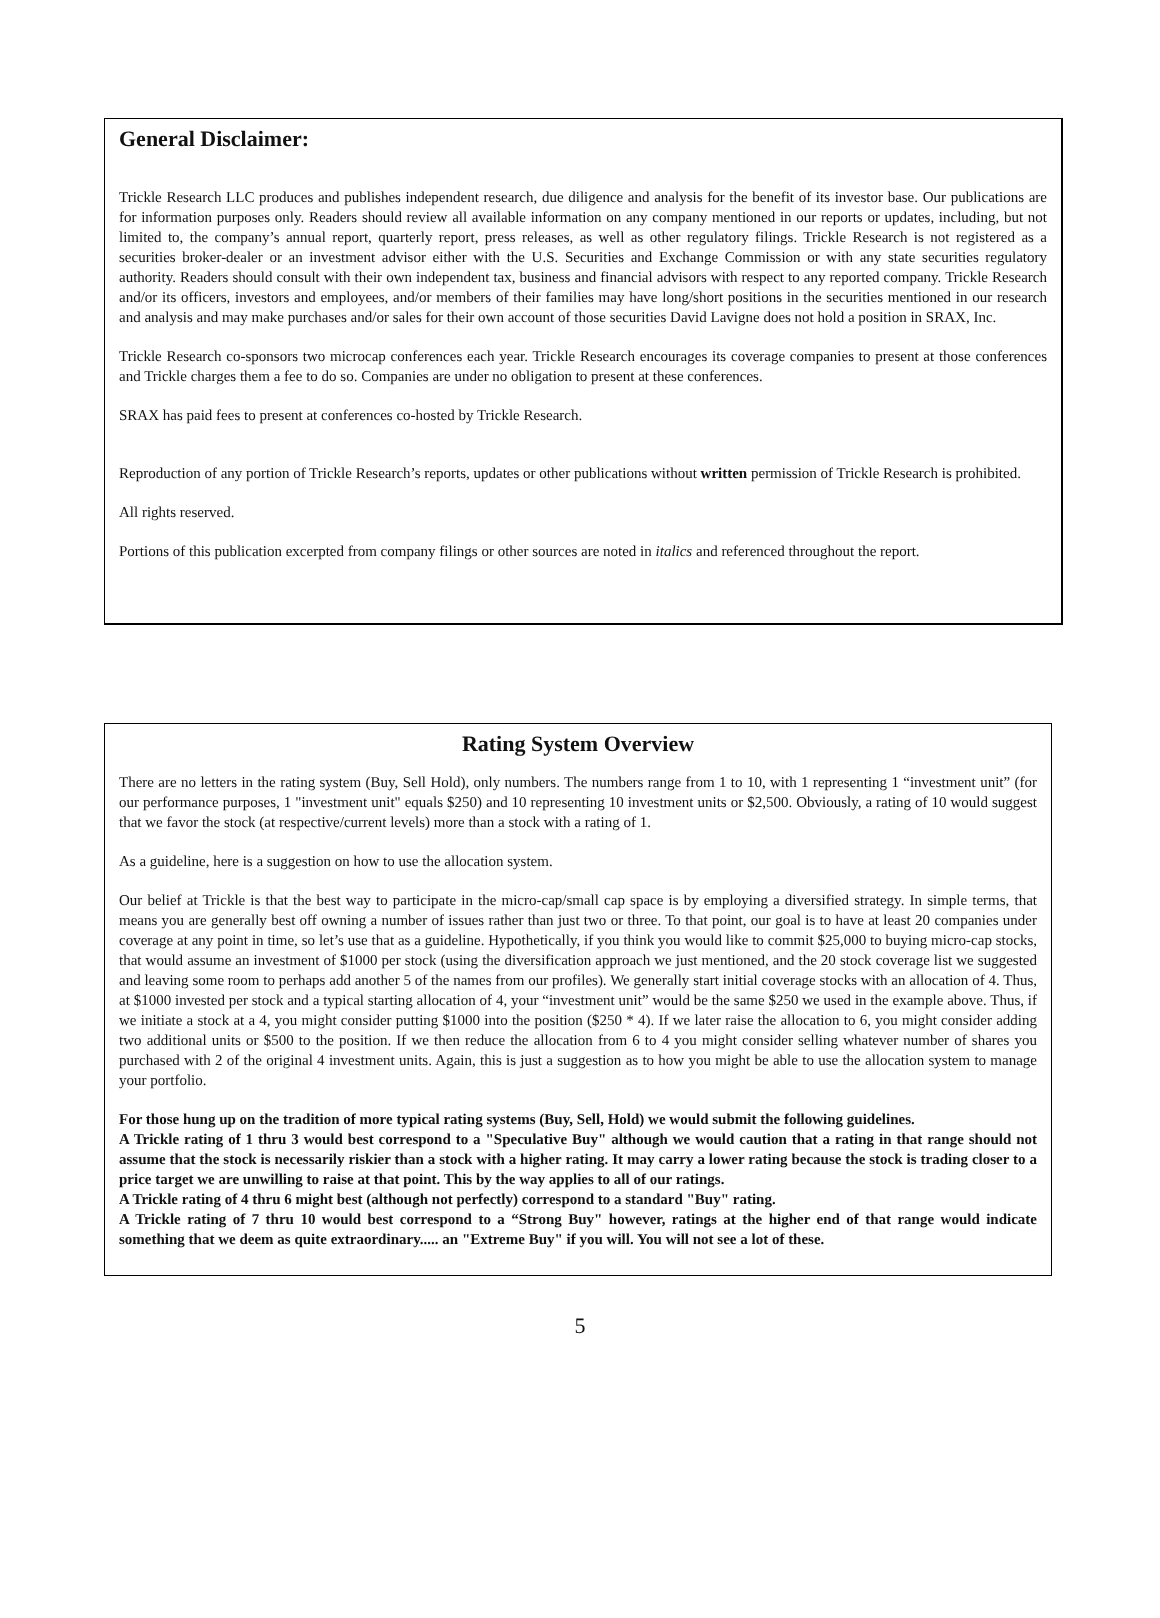General Disclaimer:
Trickle Research LLC produces and publishes independent research, due diligence and analysis for the benefit of its investor base. Our publications are for information purposes only. Readers should review all available information on any company mentioned in our reports or updates, including, but not limited to, the company’s annual report, quarterly report, press releases, as well as other regulatory filings. Trickle Research is not registered as a securities broker-dealer or an investment advisor either with the U.S. Securities and Exchange Commission or with any state securities regulatory authority. Readers should consult with their own independent tax, business and financial advisors with respect to any reported company. Trickle Research and/or its officers, investors and employees, and/or members of their families may have long/short positions in the securities mentioned in our research and analysis and may make purchases and/or sales for their own account of those securities David Lavigne does not hold a position in SRAX, Inc.
Trickle Research co-sponsors two microcap conferences each year. Trickle Research encourages its coverage companies to present at those conferences and Trickle charges them a fee to do so. Companies are under no obligation to present at these conferences.
SRAX has paid fees to present at conferences co-hosted by Trickle Research.
Reproduction of any portion of Trickle Research’s reports, updates or other publications without written permission of Trickle Research is prohibited.
All rights reserved.
Portions of this publication excerpted from company filings or other sources are noted in italics and referenced throughout the report.
Rating System Overview
There are no letters in the rating system (Buy, Sell Hold), only numbers. The numbers range from 1 to 10, with 1 representing 1 “investment unit” (for our performance purposes, 1 "investment unit" equals $250) and 10 representing 10 investment units or $2,500. Obviously, a rating of 10 would suggest that we favor the stock (at respective/current levels) more than a stock with a rating of 1.
As a guideline, here is a suggestion on how to use the allocation system.
Our belief at Trickle is that the best way to participate in the micro-cap/small cap space is by employing a diversified strategy. In simple terms, that means you are generally best off owning a number of issues rather than just two or three. To that point, our goal is to have at least 20 companies under coverage at any point in time, so let’s use that as a guideline. Hypothetically, if you think you would like to commit $25,000 to buying micro-cap stocks, that would assume an investment of $1000 per stock (using the diversification approach we just mentioned, and the 20 stock coverage list we suggested and leaving some room to perhaps add another 5 of the names from our profiles). We generally start initial coverage stocks with an allocation of 4. Thus, at $1000 invested per stock and a typical starting allocation of 4, your “investment unit” would be the same $250 we used in the example above. Thus, if we initiate a stock at a 4, you might consider putting $1000 into the position ($250 * 4). If we later raise the allocation to 6, you might consider adding two additional units or $500 to the position. If we then reduce the allocation from 6 to 4 you might consider selling whatever number of shares you purchased with 2 of the original 4 investment units. Again, this is just a suggestion as to how you might be able to use the allocation system to manage your portfolio.
For those hung up on the tradition of more typical rating systems (Buy, Sell, Hold) we would submit the following guidelines.
A Trickle rating of 1 thru 3 would best correspond to a "Speculative Buy" although we would caution that a rating in that range should not assume that the stock is necessarily riskier than a stock with a higher rating. It may carry a lower rating because the stock is trading closer to a price target we are unwilling to raise at that point. This by the way applies to all of our ratings.
A Trickle rating of 4 thru 6 might best (although not perfectly) correspond to a standard "Buy" rating.
A Trickle rating of 7 thru 10 would best correspond to a “Strong Buy" however, ratings at the higher end of that range would indicate something that we deem as quite extraordinary..... an "Extreme Buy" if you will. You will not see a lot of these.
5